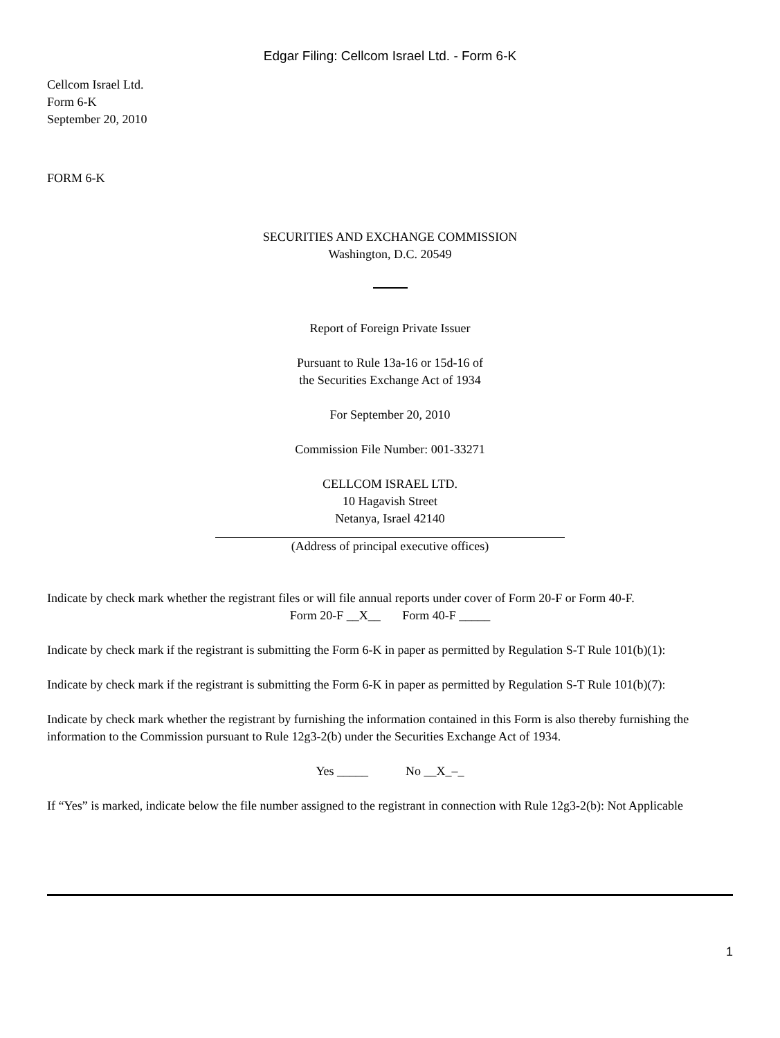Edgar Filing: Cellcom Israel Ltd. - Form 6-K
Cellcom Israel Ltd.
Form 6-K
September 20, 2010
FORM 6-K
SECURITIES AND EXCHANGE COMMISSION
Washington, D.C. 20549
Report of Foreign Private Issuer
Pursuant to Rule 13a-16 or 15d-16 of
the Securities Exchange Act of 1934
For September 20, 2010
Commission File Number: 001-33271
CELLCOM ISRAEL LTD.
10 Hagavish Street
Netanya, Israel 42140
(Address of principal executive offices)
Indicate by check mark whether the registrant files or will file annual reports under cover of Form 20-F or Form 40-F.
Form 20-F __X__ Form 40-F _____
Indicate by check mark if the registrant is submitting the Form 6-K in paper as permitted by Regulation S-T Rule 101(b)(1):
Indicate by check mark if the registrant is submitting the Form 6-K in paper as permitted by Regulation S-T Rule 101(b)(7):
Indicate by check mark whether the registrant by furnishing the information contained in this Form is also thereby furnishing the information to the Commission pursuant to Rule 12g3-2(b) under the Securities Exchange Act of 1934.
Yes _____ No __X_–_
If “Yes” is marked, indicate below the file number assigned to the registrant in connection with Rule 12g3-2(b): Not Applicable
1